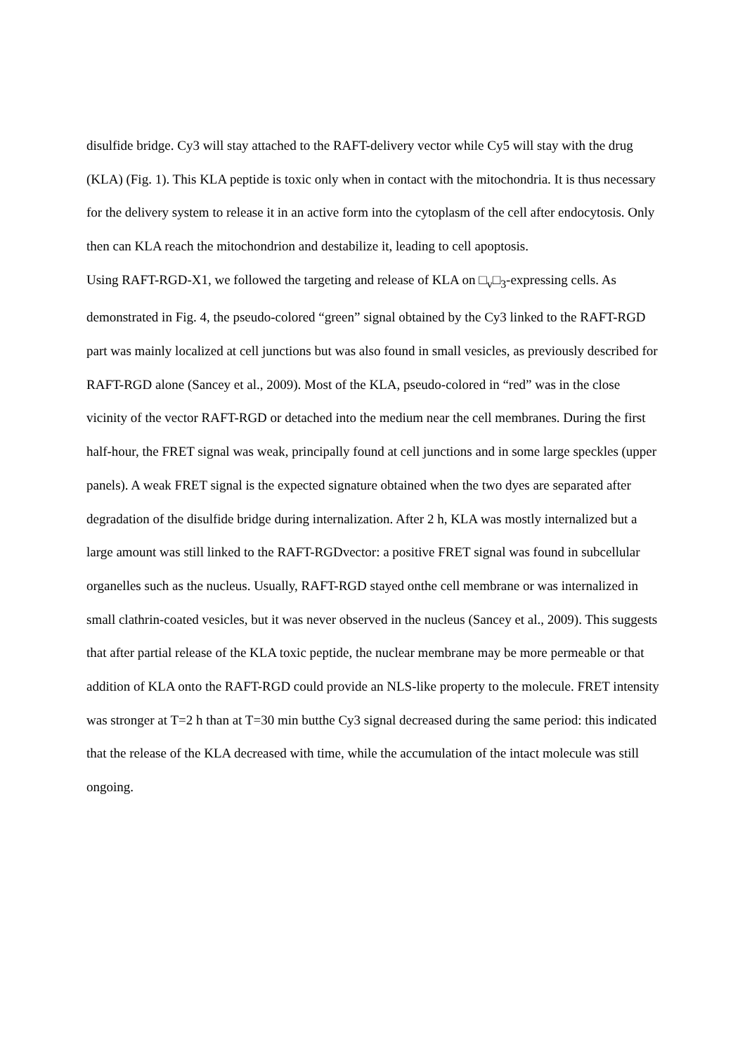disulfide bridge. Cy3 will stay attached to the RAFT-delivery vector while Cy5 will stay with the drug (KLA) (Fig. 1). This KLA peptide is toxic only when in contact with the mitochondria. It is thus necessary for the delivery system to release it in an active form into the cytoplasm of the cell after endocytosis. Only then can KLA reach the mitochondrion and destabilize it, leading to cell apoptosis.
Using RAFT-RGD-X1, we followed the targeting and release of KLA on □<sub>v</sub>□<sub>3</sub>-expressing cells. As demonstrated in Fig. 4, the pseudo-colored “green” signal obtained by the Cy3 linked to the RAFT-RGD part was mainly localized at cell junctions but was also found in small vesicles, as previously described for RAFT-RGD alone (Sancey et al., 2009). Most of the KLA, pseudo-colored in “red” was in the close vicinity of the vector RAFT-RGD or detached into the medium near the cell membranes. During the first half-hour, the FRET signal was weak, principally found at cell junctions and in some large speckles (upper panels). A weak FRET signal is the expected signature obtained when the two dyes are separated after degradation of the disulfide bridge during internalization. After 2 h, KLA was mostly internalized but a large amount was still linked to the RAFT-RGDvector: a positive FRET signal was found in subcellular organelles such as the nucleus. Usually, RAFT-RGD stayed onthe cell membrane or was internalized in small clathrin-coated vesicles, but it was never observed in the nucleus (Sancey et al., 2009). This suggests that after partial release of the KLA toxic peptide, the nuclear membrane may be more permeable or that addition of KLA onto the RAFT-RGD could provide an NLS-like property to the molecule. FRET intensity was stronger at T=2 h than at T=30 min butthe Cy3 signal decreased during the same period: this indicated that the release of the KLA decreased with time, while the accumulation of the intact molecule was still ongoing.